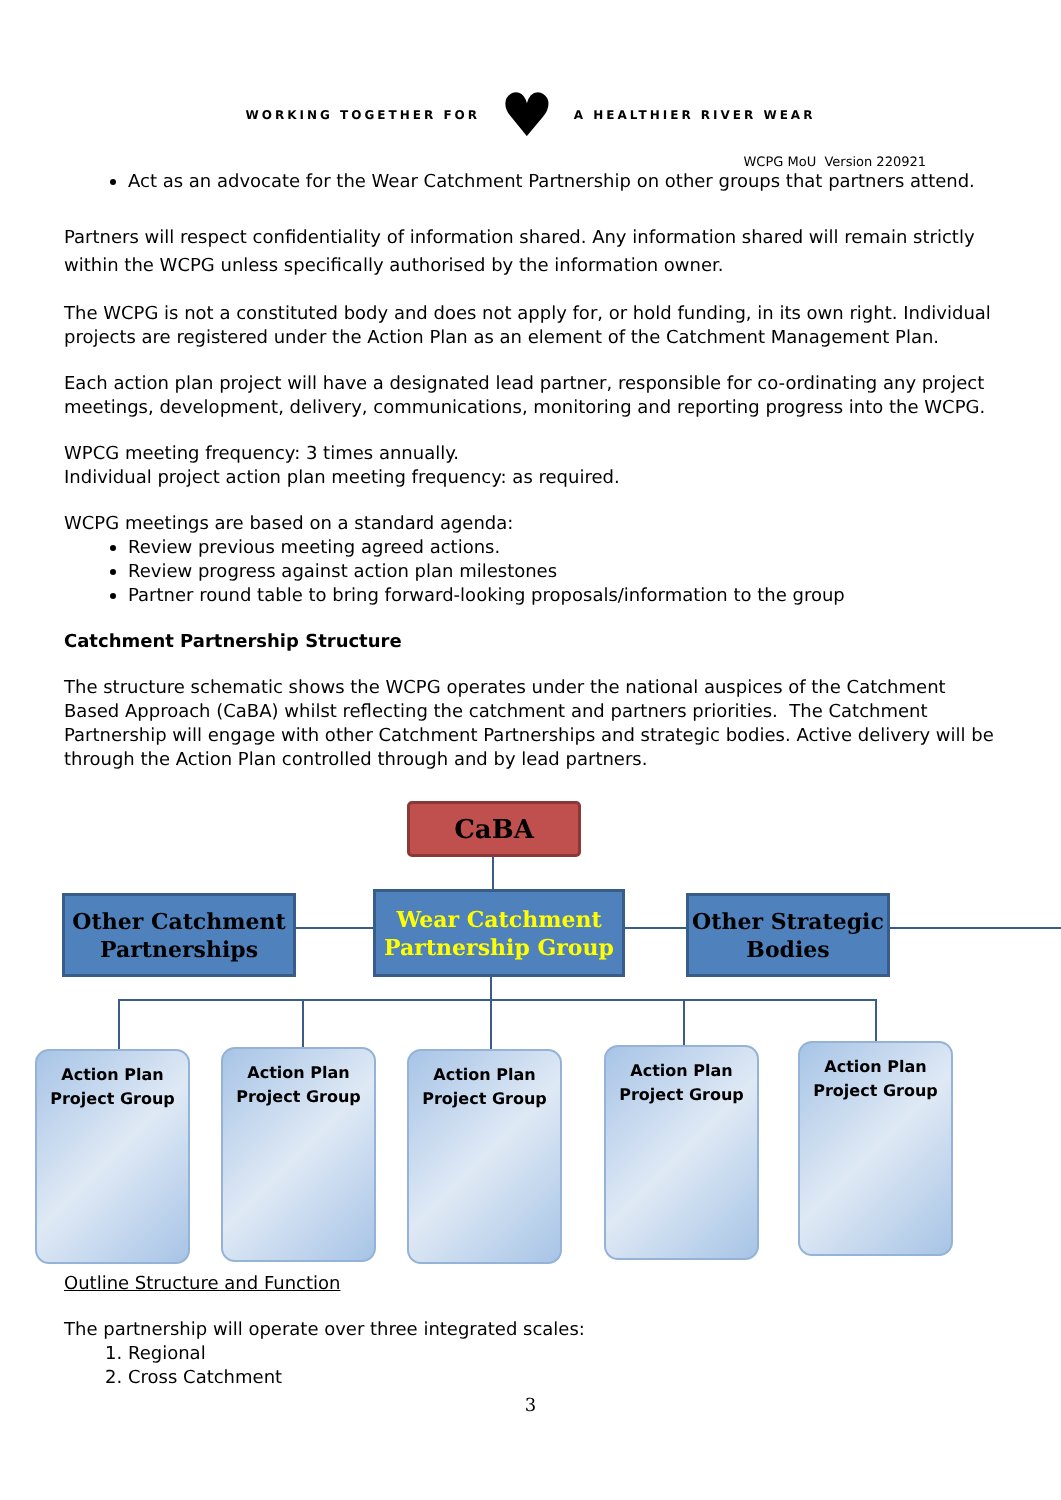WORKING TOGETHER FOR ♥ A HEALTHIER RIVER WEAR
WCPG MoU Version 220921
Act as an advocate for the Wear Catchment Partnership on other groups that partners attend.
Partners will respect confidentiality of information shared. Any information shared will remain strictly within the WCPG unless specifically authorised by the information owner.
The WCPG is not a constituted body and does not apply for, or hold funding, in its own right. Individual projects are registered under the Action Plan as an element of the Catchment Management Plan.
Each action plan project will have a designated lead partner, responsible for co-ordinating any project meetings, development, delivery, communications, monitoring and reporting progress into the WCPG.
WPCG meeting frequency: 3 times annually.
Individual project action plan meeting frequency: as required.
WCPG meetings are based on a standard agenda:
Review previous meeting agreed actions.
Review progress against action plan milestones
Partner round table to bring forward-looking proposals/information to the group
Catchment Partnership Structure
The structure schematic shows the WCPG operates under the national auspices of the Catchment Based Approach (CaBA) whilst reflecting the catchment and partners priorities. The Catchment Partnership will engage with other Catchment Partnerships and strategic bodies. Active delivery will be through the Action Plan controlled through and by lead partners.
CaBA
Other Catchment Partnerships
Wear Catchment Partnership Group
Other Strategic Bodies
Action Plan Project Group
Action Plan Project Group
Action Plan Project Group
Action Plan Project Group
Action Plan Project Group
Outline Structure and Function
The partnership will operate over three integrated scales:
1. Regional
2. Cross Catchment
3